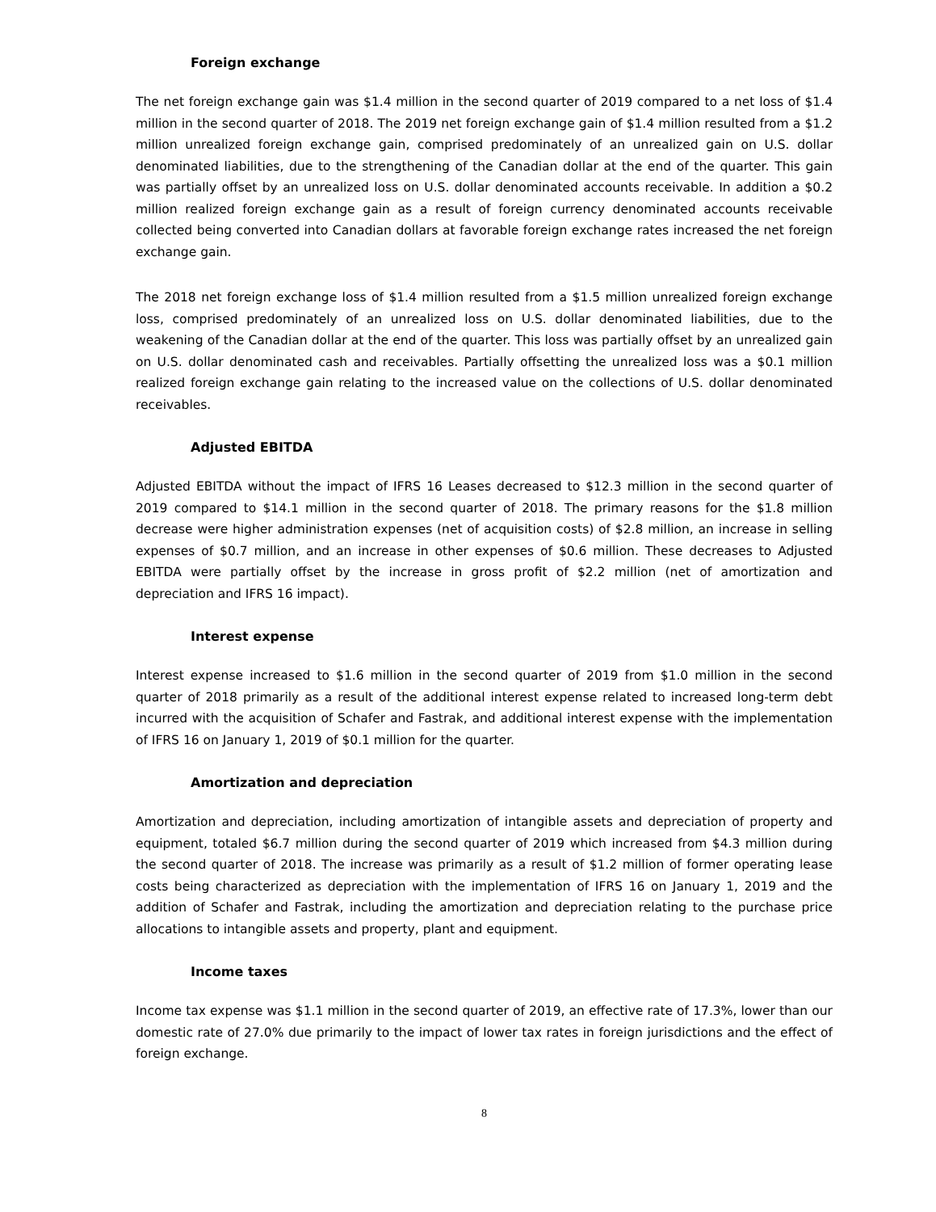Foreign exchange
The net foreign exchange gain was $1.4 million in the second quarter of 2019 compared to a net loss of $1.4 million in the second quarter of 2018. The 2019 net foreign exchange gain of $1.4 million resulted from a $1.2 million unrealized foreign exchange gain, comprised predominately of an unrealized gain on U.S. dollar denominated liabilities, due to the strengthening of the Canadian dollar at the end of the quarter. This gain was partially offset by an unrealized loss on U.S. dollar denominated accounts receivable. In addition a $0.2 million realized foreign exchange gain as a result of foreign currency denominated accounts receivable collected being converted into Canadian dollars at favorable foreign exchange rates increased the net foreign exchange gain.
The 2018 net foreign exchange loss of $1.4 million resulted from a $1.5 million unrealized foreign exchange loss, comprised predominately of an unrealized loss on U.S. dollar denominated liabilities, due to the weakening of the Canadian dollar at the end of the quarter. This loss was partially offset by an unrealized gain on U.S. dollar denominated cash and receivables. Partially offsetting the unrealized loss was a $0.1 million realized foreign exchange gain relating to the increased value on the collections of U.S. dollar denominated receivables.
Adjusted EBITDA
Adjusted EBITDA without the impact of IFRS 16 Leases decreased to $12.3 million in the second quarter of 2019 compared to $14.1 million in the second quarter of 2018. The primary reasons for the $1.8 million decrease were higher administration expenses (net of acquisition costs) of $2.8 million, an increase in selling expenses of $0.7 million, and an increase in other expenses of $0.6 million. These decreases to Adjusted EBITDA were partially offset by the increase in gross profit of $2.2 million (net of amortization and depreciation and IFRS 16 impact).
Interest expense
Interest expense increased to $1.6 million in the second quarter of 2019 from $1.0 million in the second quarter of 2018 primarily as a result of the additional interest expense related to increased long-term debt incurred with the acquisition of Schafer and Fastrak, and additional interest expense with the implementation of IFRS 16 on January 1, 2019 of $0.1 million for the quarter.
Amortization and depreciation
Amortization and depreciation, including amortization of intangible assets and depreciation of property and equipment, totaled $6.7 million during the second quarter of 2019 which increased from $4.3 million during the second quarter of 2018. The increase was primarily as a result of $1.2 million of former operating lease costs being characterized as depreciation with the implementation of IFRS 16 on January 1, 2019 and the addition of Schafer and Fastrak, including the amortization and depreciation relating to the purchase price allocations to intangible assets and property, plant and equipment.
Income taxes
Income tax expense was $1.1 million in the second quarter of 2019, an effective rate of 17.3%, lower than our domestic rate of 27.0% due primarily to the impact of lower tax rates in foreign jurisdictions and the effect of foreign exchange.
8